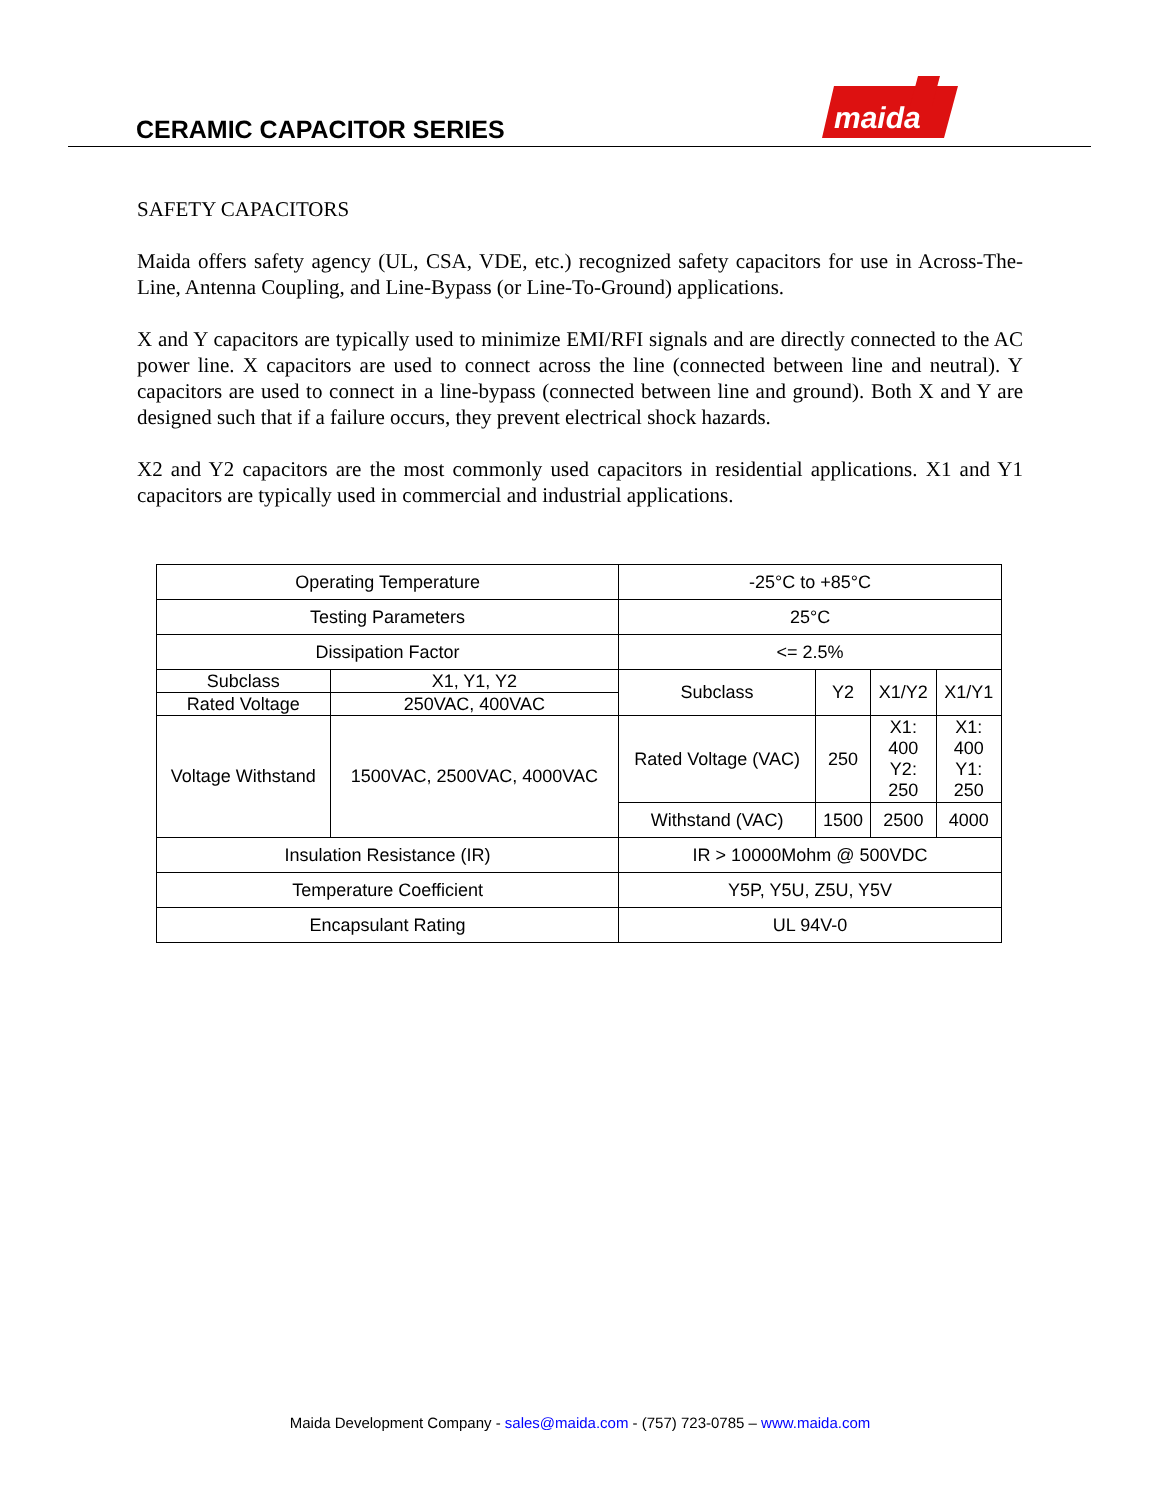CERAMIC CAPACITOR SERIES
maida
SAFETY CAPACITORS
Maida offers safety agency (UL, CSA, VDE, etc.) recognized safety capacitors for use in Across-The-Line, Antenna Coupling, and Line-Bypass (or Line-To-Ground) applications.
X and Y capacitors are typically used to minimize EMI/RFI signals and are directly connected to the AC power line. X capacitors are used to connect across the line (connected between line and neutral). Y capacitors are used to connect in a line-bypass (connected between line and ground). Both X and Y are designed such that if a failure occurs, they prevent electrical shock hazards.
X2 and Y2 capacitors are the most commonly used capacitors in residential applications. X1 and Y1 capacitors are typically used in commercial and industrial applications.
| Operating Temperature | | -25°C to +85°C | | | |
| Testing Parameters | | 25°C | | | |
| Dissipation Factor | | <= 2.5% | | | |
| Subclass | X1, Y1, Y2 | Subclass | Y2 | X1/Y2 | X1/Y1 |
| Rated Voltage | 250VAC, 400VAC | | | | |
| Voltage Withstand | 1500VAC, 2500VAC, 4000VAC | Rated Voltage (VAC) | 250 | X1: 400 Y2: 250 | X1: 400 Y1: 250 |
| | | Withstand (VAC) | 1500 | 2500 | 4000 |
| Insulation Resistance (IR) | | IR > 10000Mohm @ 500VDC | | | |
| Temperature Coefficient | | Y5P, Y5U, Z5U, Y5V | | | |
| Encapsulant Rating | | UL 94V-0 | | | |
Maida Development Company - sales@maida.com - (757) 723-0785 – www.maida.com